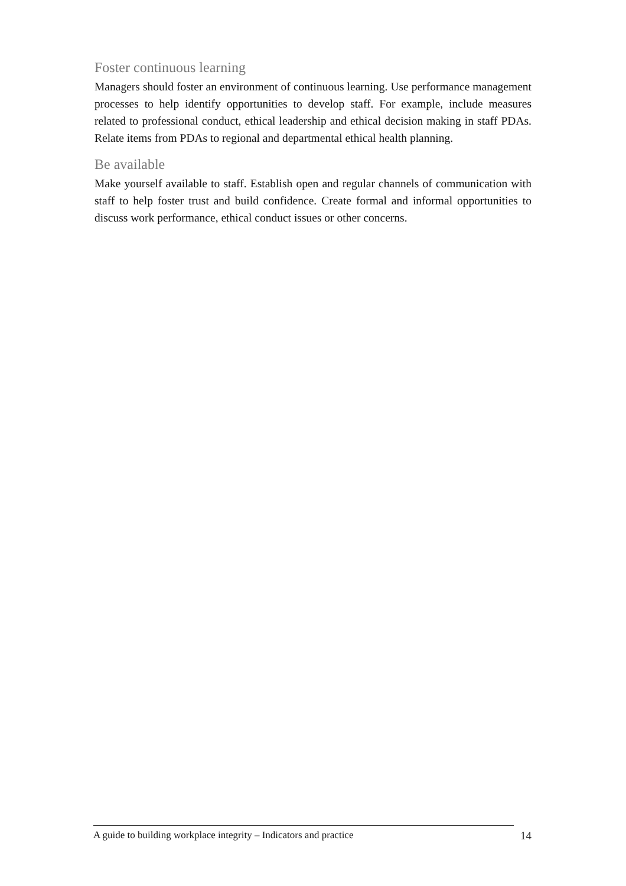Foster continuous learning
Managers should foster an environment of continuous learning. Use performance management processes to help identify opportunities to develop staff. For example, include measures related to professional conduct, ethical leadership and ethical decision making in staff PDAs. Relate items from PDAs to regional and departmental ethical health planning.
Be available
Make yourself available to staff. Establish open and regular channels of communication with staff to help foster trust and build confidence. Create formal and informal opportunities to discuss work performance, ethical conduct issues or other concerns.
A guide to building workplace integrity – Indicators and practice 14